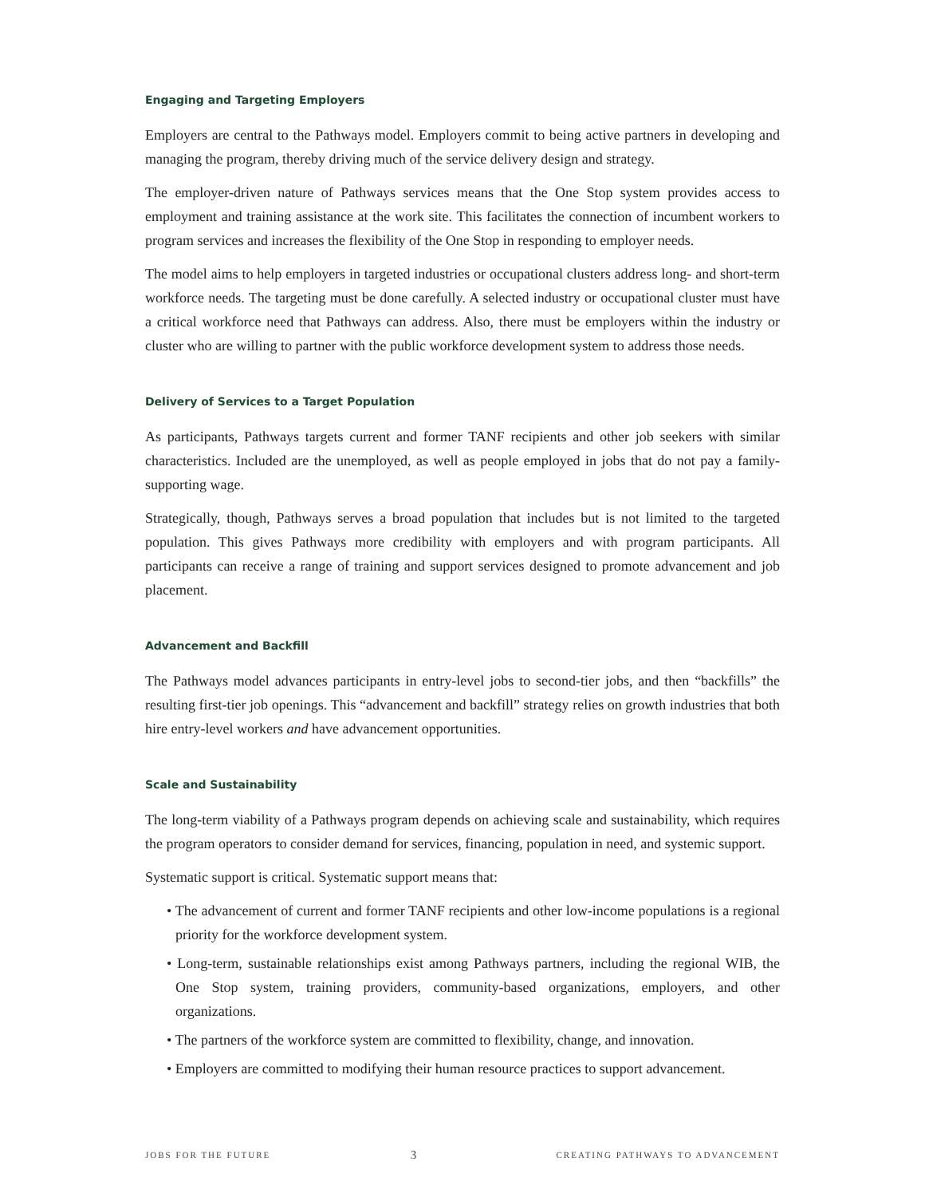Engaging and Targeting Employers
Employers are central to the Pathways model. Employers commit to being active partners in developing and managing the program, thereby driving much of the service delivery design and strategy.
The employer-driven nature of Pathways services means that the One Stop system provides access to employment and training assistance at the work site. This facilitates the connection of incumbent workers to program services and increases the flexibility of the One Stop in responding to employer needs.
The model aims to help employers in targeted industries or occupational clusters address long- and short-term workforce needs. The targeting must be done carefully. A selected industry or occupational cluster must have a critical workforce need that Pathways can address. Also, there must be employers within the industry or cluster who are willing to partner with the public workforce development system to address those needs.
Delivery of Services to a Target Population
As participants, Pathways targets current and former TANF recipients and other job seekers with similar characteristics. Included are the unemployed, as well as people employed in jobs that do not pay a family-supporting wage.
Strategically, though, Pathways serves a broad population that includes but is not limited to the targeted population. This gives Pathways more credibility with employers and with program participants. All participants can receive a range of training and support services designed to promote advancement and job placement.
Advancement and Backfill
The Pathways model advances participants in entry-level jobs to second-tier jobs, and then “backfills” the resulting first-tier job openings. This “advancement and backfill” strategy relies on growth industries that both hire entry-level workers and have advancement opportunities.
Scale and Sustainability
The long-term viability of a Pathways program depends on achieving scale and sustainability, which requires the program operators to consider demand for services, financing, population in need, and systemic support.
Systematic support is critical. Systematic support means that:
• The advancement of current and former TANF recipients and other low-income populations is a regional priority for the workforce development system.
• Long-term, sustainable relationships exist among Pathways partners, including the regional WIB, the One Stop system, training providers, community-based organizations, employers, and other organizations.
• The partners of the workforce system are committed to flexibility, change, and innovation.
• Employers are committed to modifying their human resource practices to support advancement.
JOBS FOR THE FUTURE 3 CREATING PATHWAYS TO ADVANCEMENT